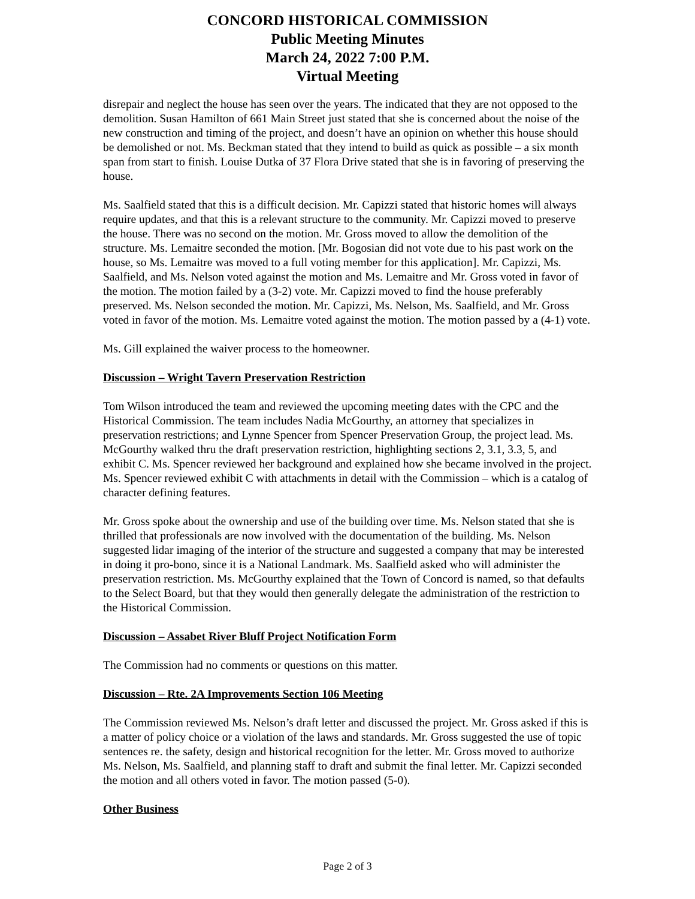CONCORD HISTORICAL COMMISSION
Public Meeting Minutes
March 24, 2022 7:00 P.M.
Virtual Meeting
disrepair and neglect the house has seen over the years. The indicated that they are not opposed to the demolition. Susan Hamilton of 661 Main Street just stated that she is concerned about the noise of the new construction and timing of the project, and doesn’t have an opinion on whether this house should be demolished or not. Ms. Beckman stated that they intend to build as quick as possible – a six month span from start to finish. Louise Dutka of 37 Flora Drive stated that she is in favoring of preserving the house.
Ms. Saalfield stated that this is a difficult decision. Mr. Capizzi stated that historic homes will always require updates, and that this is a relevant structure to the community. Mr. Capizzi moved to preserve the house. There was no second on the motion. Mr. Gross moved to allow the demolition of the structure. Ms. Lemaitre seconded the motion. [Mr. Bogosian did not vote due to his past work on the house, so Ms. Lemaitre was moved to a full voting member for this application]. Mr. Capizzi, Ms. Saalfield, and Ms. Nelson voted against the motion and Ms. Lemaitre and Mr. Gross voted in favor of the motion. The motion failed by a (3-2) vote. Mr. Capizzi moved to find the house preferably preserved. Ms. Nelson seconded the motion. Mr. Capizzi, Ms. Nelson, Ms. Saalfield, and Mr. Gross voted in favor of the motion. Ms. Lemaitre voted against the motion. The motion passed by a (4-1) vote.
Ms. Gill explained the waiver process to the homeowner.
Discussion – Wright Tavern Preservation Restriction
Tom Wilson introduced the team and reviewed the upcoming meeting dates with the CPC and the Historical Commission. The team includes Nadia McGourthy, an attorney that specializes in preservation restrictions; and Lynne Spencer from Spencer Preservation Group, the project lead. Ms. McGourthy walked thru the draft preservation restriction, highlighting sections 2, 3.1, 3.3, 5, and exhibit C. Ms. Spencer reviewed her background and explained how she became involved in the project. Ms. Spencer reviewed exhibit C with attachments in detail with the Commission – which is a catalog of character defining features.
Mr. Gross spoke about the ownership and use of the building over time. Ms. Nelson stated that she is thrilled that professionals are now involved with the documentation of the building. Ms. Nelson suggested lidar imaging of the interior of the structure and suggested a company that may be interested in doing it pro-bono, since it is a National Landmark. Ms. Saalfield asked who will administer the preservation restriction. Ms. McGourthy explained that the Town of Concord is named, so that defaults to the Select Board, but that they would then generally delegate the administration of the restriction to the Historical Commission.
Discussion – Assabet River Bluff Project Notification Form
The Commission had no comments or questions on this matter.
Discussion – Rte. 2A Improvements Section 106 Meeting
The Commission reviewed Ms. Nelson’s draft letter and discussed the project. Mr. Gross asked if this is a matter of policy choice or a violation of the laws and standards. Mr. Gross suggested the use of topic sentences re. the safety, design and historical recognition for the letter. Mr. Gross moved to authorize Ms. Nelson, Ms. Saalfield, and planning staff to draft and submit the final letter. Mr. Capizzi seconded the motion and all others voted in favor. The motion passed (5-0).
Other Business
Page 2 of 3